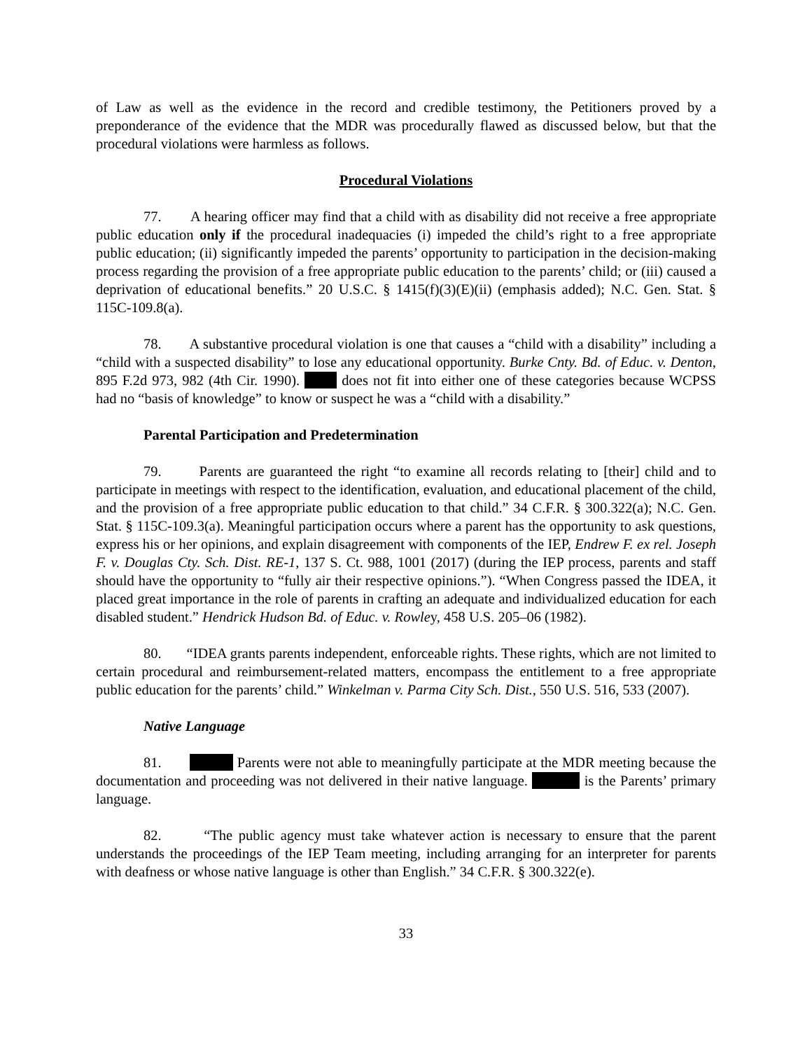of Law as well as the evidence in the record and credible testimony, the Petitioners proved by a preponderance of the evidence that the MDR was procedurally flawed as discussed below, but that the procedural violations were harmless as follows.
Procedural Violations
77. A hearing officer may find that a child with as disability did not receive a free appropriate public education only if the procedural inadequacies (i) impeded the child’s right to a free appropriate public education; (ii) significantly impeded the parents’ opportunity to participation in the decision-making process regarding the provision of a free appropriate public education to the parents’ child; or (iii) caused a deprivation of educational benefits.” 20 U.S.C. § 1415(f)(3)(E)(ii) (emphasis added); N.C. Gen. Stat. § 115C-109.8(a).
78. A substantive procedural violation is one that causes a “child with a disability” including a “child with a suspected disability” to lose any educational opportunity. Burke Cnty. Bd. of Educ. v. Denton, 895 F.2d 973, 982 (4th Cir. 1990). does not fit into either one of these categories because WCPSS had no “basis of knowledge” to know or suspect he was a “child with a disability.”
Parental Participation and Predetermination
79. Parents are guaranteed the right “to examine all records relating to [their] child and to participate in meetings with respect to the identification, evaluation, and educational placement of the child, and the provision of a free appropriate public education to that child.” 34 C.F.R. § 300.322(a); N.C. Gen. Stat. § 115C-109.3(a). Meaningful participation occurs where a parent has the opportunity to ask questions, express his or her opinions, and explain disagreement with components of the IEP, Endrew F. ex rel. Joseph F. v. Douglas Cty. Sch. Dist. RE-1, 137 S. Ct. 988, 1001 (2017) (during the IEP process, parents and staff should have the opportunity to “fully air their respective opinions.”). “When Congress passed the IDEA, it placed great importance in the role of parents in crafting an adequate and individualized education for each disabled student.” Hendrick Hudson Bd. of Educ. v. Rowley, 458 U.S. 205–06 (1982).
80. “IDEA grants parents independent, enforceable rights. These rights, which are not limited to certain procedural and reimbursement-related matters, encompass the entitlement to a free appropriate public education for the parents’ child.” Winkelman v. Parma City Sch. Dist., 550 U.S. 516, 533 (2007).
Native Language
81. Parents were not able to meaningfully participate at the MDR meeting because the documentation and proceeding was not delivered in their native language. is the Parents’ primary language.
82. “The public agency must take whatever action is necessary to ensure that the parent understands the proceedings of the IEP Team meeting, including arranging for an interpreter for parents with deafness or whose native language is other than English.” 34 C.F.R. § 300.322(e).
33